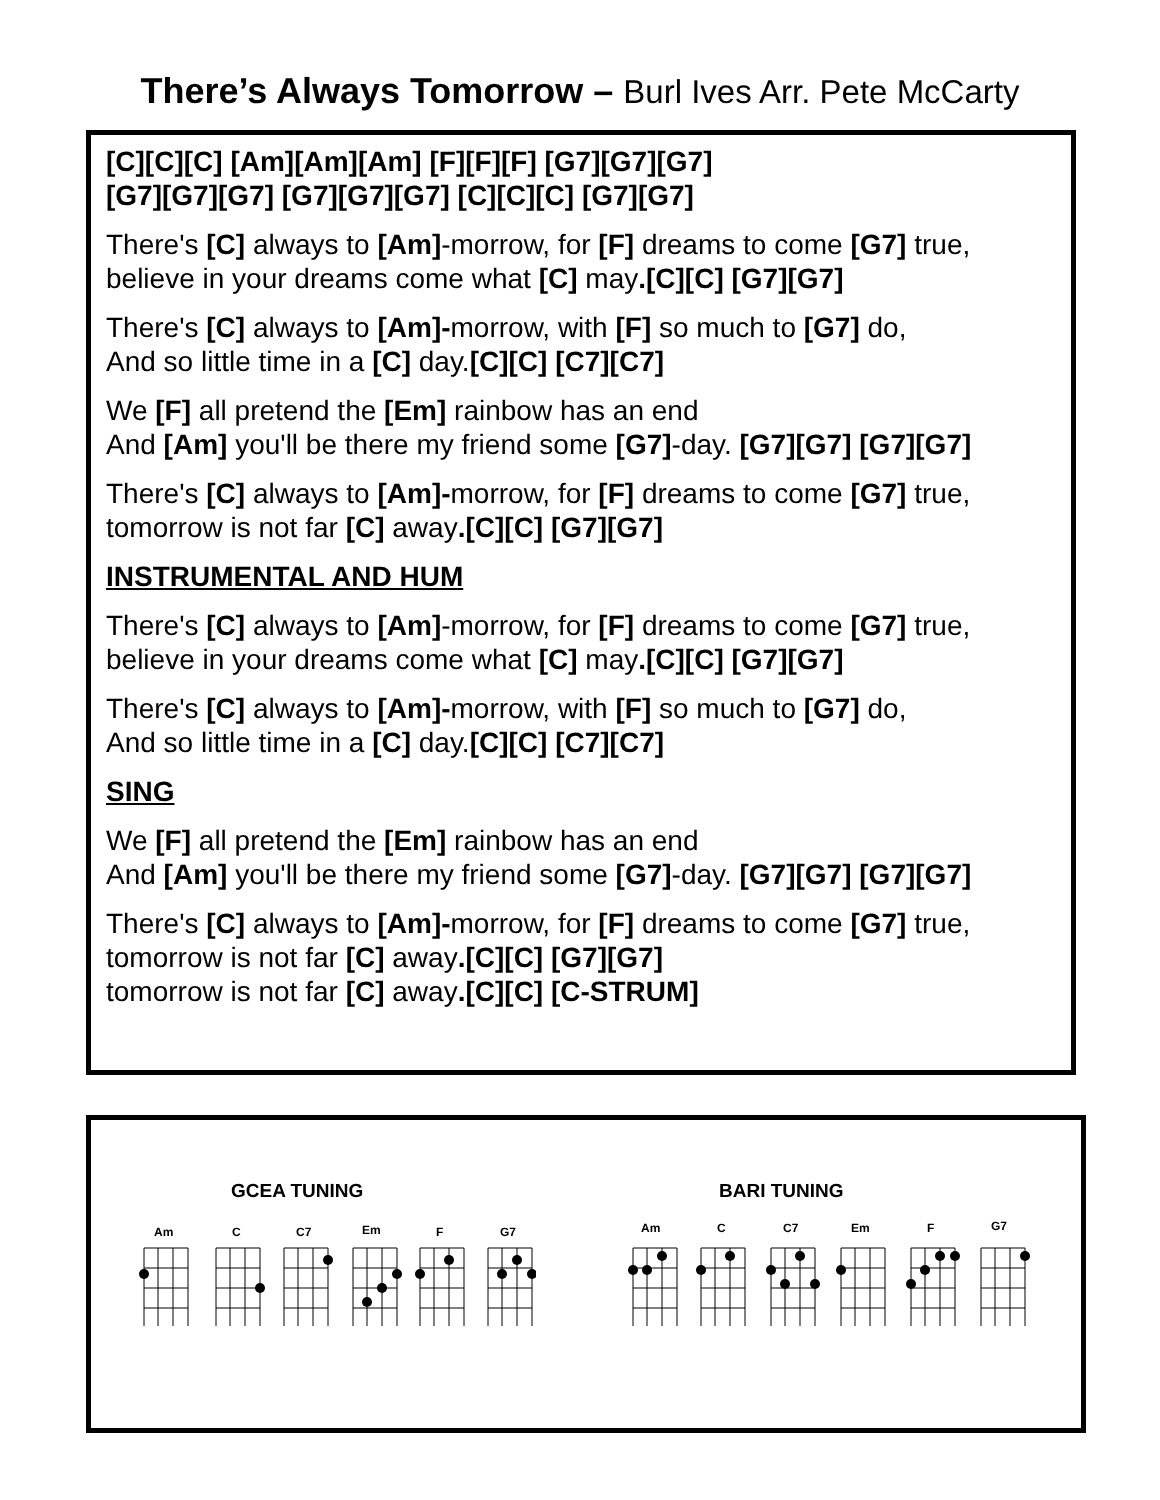There’s Always Tomorrow – Burl Ives Arr. Pete McCarty
[C][C][C] [Am][Am][Am] [F][F][F] [G7][G7][G7]
[G7][G7][G7] [G7][G7][G7] [C][C][C] [G7][G7]
There's [C] always to [Am]-morrow, for [F] dreams to come [G7] true,
believe in your dreams come what [C] may.[C][C] [G7][G7]
There's [C] always to [Am]-morrow, with [F] so much to [G7] do,
And so little time in a [C] day.[C][C] [C7][C7]
We [F] all pretend the [Em] rainbow has an end
And [Am] you'll be there my friend some [G7]-day. [G7][G7] [G7][G7]
There's [C] always to [Am]-morrow, for [F] dreams to come [G7] true,
tomorrow is not far [C] away.[C][C] [G7][G7]
INSTRUMENTAL AND HUM
There's [C] always to [Am]-morrow, for [F] dreams to come [G7] true,
believe in your dreams come what [C] may.[C][C] [G7][G7]
There's [C] always to [Am]-morrow, with [F] so much to [G7] do,
And so little time in a [C] day.[C][C] [C7][C7]
SING
We [F] all pretend the [Em] rainbow has an end
And [Am] you'll be there my friend some [G7]-day. [G7][G7] [G7][G7]
There's [C] always to [Am]-morrow, for [F] dreams to come [G7] true,
tomorrow is not far [C] away.[C][C] [G7][G7]
tomorrow is not far [C] away.[C][C] [C-STRUM]
GCEA TUNING BARI TUNING
Am
C
C7
Em
F
G7
Am
C
C7
Em
F
G7